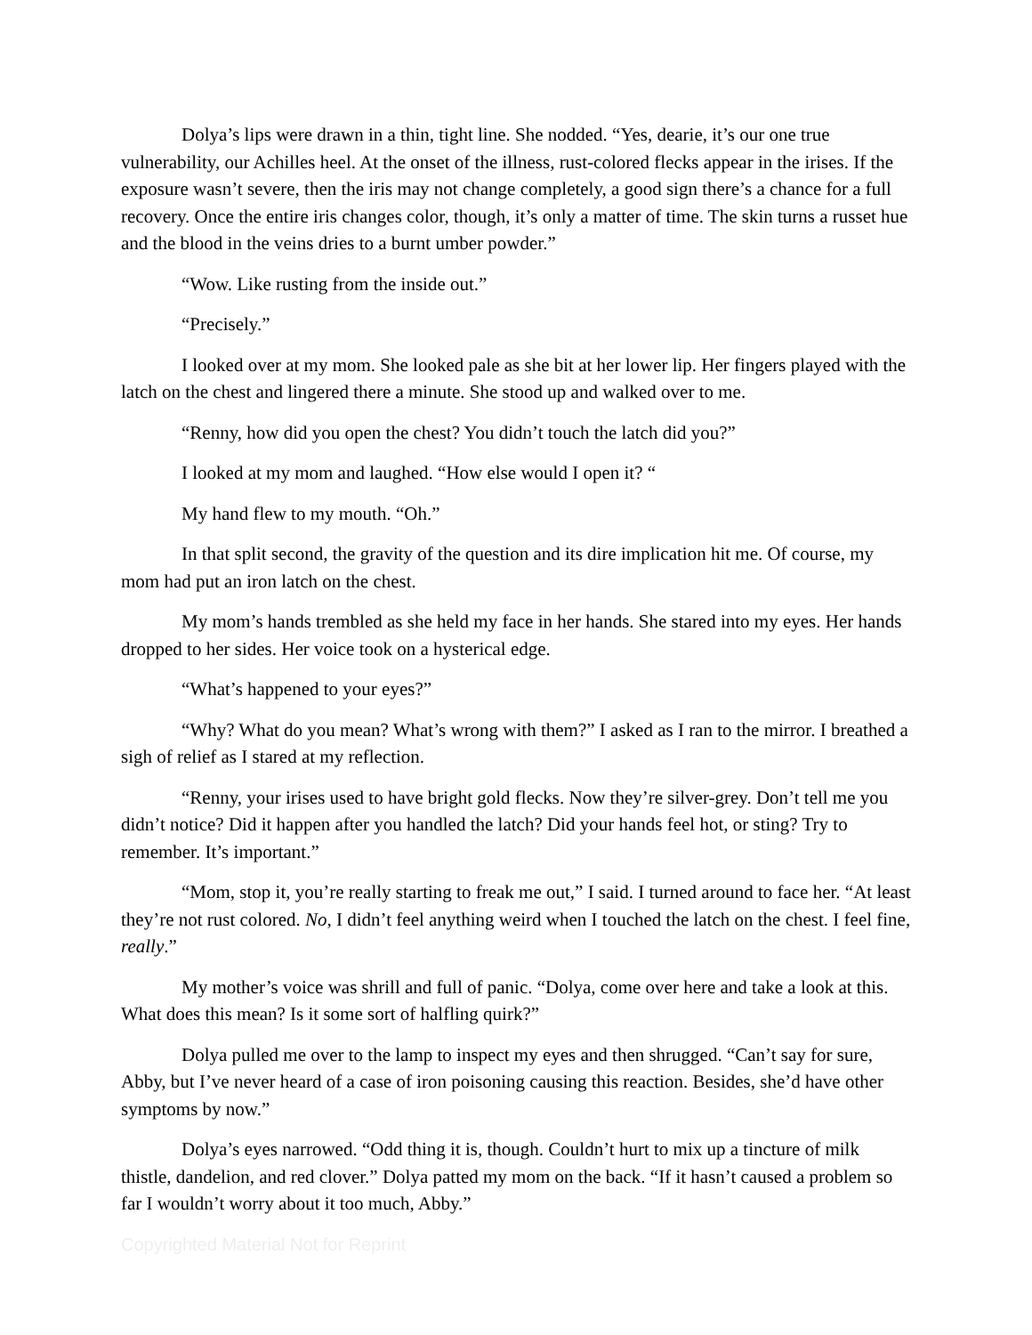Dolya’s lips were drawn in a thin, tight line. She nodded. “Yes, dearie, it’s our one true vulnerability, our Achilles heel. At the onset of the illness, rust-colored flecks appear in the irises. If the exposure wasn’t severe, then the iris may not change completely, a good sign there’s a chance for a full recovery. Once the entire iris changes color, though, it’s only a matter of time. The skin turns a russet hue and the blood in the veins dries to a burnt umber powder.”
“Wow. Like rusting from the inside out.”
“Precisely.”
I looked over at my mom. She looked pale as she bit at her lower lip. Her fingers played with the latch on the chest and lingered there a minute. She stood up and walked over to me.
“Renny, how did you open the chest? You didn’t touch the latch did you?”
I looked at my mom and laughed. “How else would I open it? “
My hand flew to my mouth. “Oh.”
In that split second, the gravity of the question and its dire implication hit me. Of course, my mom had put an iron latch on the chest.
My mom’s hands trembled as she held my face in her hands. She stared into my eyes. Her hands dropped to her sides. Her voice took on a hysterical edge.
“What’s happened to your eyes?”
“Why? What do you mean? What’s wrong with them?” I asked as I ran to the mirror. I breathed a sigh of relief as I stared at my reflection.
“Renny, your irises used to have bright gold flecks. Now they’re silver-grey. Don’t tell me you didn’t notice? Did it happen after you handled the latch? Did your hands feel hot, or sting? Try to remember. It’s important.”
“Mom, stop it, you’re really starting to freak me out,” I said. I turned around to face her. “At least they’re not rust colored. No, I didn’t feel anything weird when I touched the latch on the chest. I feel fine, really.”
My mother’s voice was shrill and full of panic. “Dolya, come over here and take a look at this. What does this mean? Is it some sort of halfling quirk?”
Dolya pulled me over to the lamp to inspect my eyes and then shrugged. “Can’t say for sure, Abby, but I’ve never heard of a case of iron poisoning causing this reaction. Besides, she’d have other symptoms by now.”
Dolya’s eyes narrowed. “Odd thing it is, though. Couldn’t hurt to mix up a tincture of milk thistle, dandelion, and red clover.” Dolya patted my mom on the back. “If it hasn’t caused a problem so far I wouldn’t worry about it too much, Abby.”
Copyrighted Material Not for Reprint